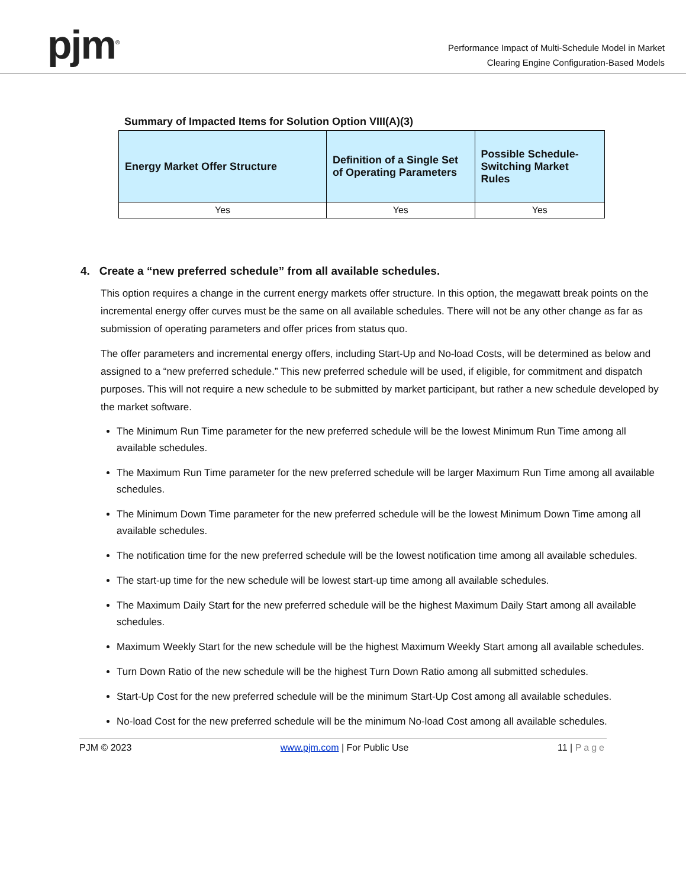pjm<sup>®</sup>
Performance Impact of Multi-Schedule Model in Market
Clearing Engine Configuration-Based Models
Summary of Impacted Items for Solution Option VIII(A)(3)
| Energy Market Offer Structure | Definition of a Single Set of Operating Parameters | Possible Schedule-Switching Market Rules |
| --- | --- | --- |
| Yes | Yes | Yes |
4. Create a “new preferred schedule” from all available schedules.
This option requires a change in the current energy markets offer structure. In this option, the megawatt break points on the incremental energy offer curves must be the same on all available schedules. There will not be any other change as far as submission of operating parameters and offer prices from status quo.
The offer parameters and incremental energy offers, including Start-Up and No-load Costs, will be determined as below and assigned to a “new preferred schedule.” This new preferred schedule will be used, if eligible, for commitment and dispatch purposes. This will not require a new schedule to be submitted by market participant, but rather a new schedule developed by the market software.
The Minimum Run Time parameter for the new preferred schedule will be the lowest Minimum Run Time among all available schedules.
The Maximum Run Time parameter for the new preferred schedule will be larger Maximum Run Time among all available schedules.
The Minimum Down Time parameter for the new preferred schedule will be the lowest Minimum Down Time among all available schedules.
The notification time for the new preferred schedule will be the lowest notification time among all available schedules.
The start-up time for the new schedule will be lowest start-up time among all available schedules.
The Maximum Daily Start for the new preferred schedule will be the highest Maximum Daily Start among all available schedules.
Maximum Weekly Start for the new schedule will be the highest Maximum Weekly Start among all available schedules.
Turn Down Ratio of the new schedule will be the highest Turn Down Ratio among all submitted schedules.
Start-Up Cost for the new preferred schedule will be the minimum Start-Up Cost among all available schedules.
No-load Cost for the new preferred schedule will be the minimum No-load Cost among all available schedules.
PJM © 2023 www.pjm.com | For Public Use 11 | Page